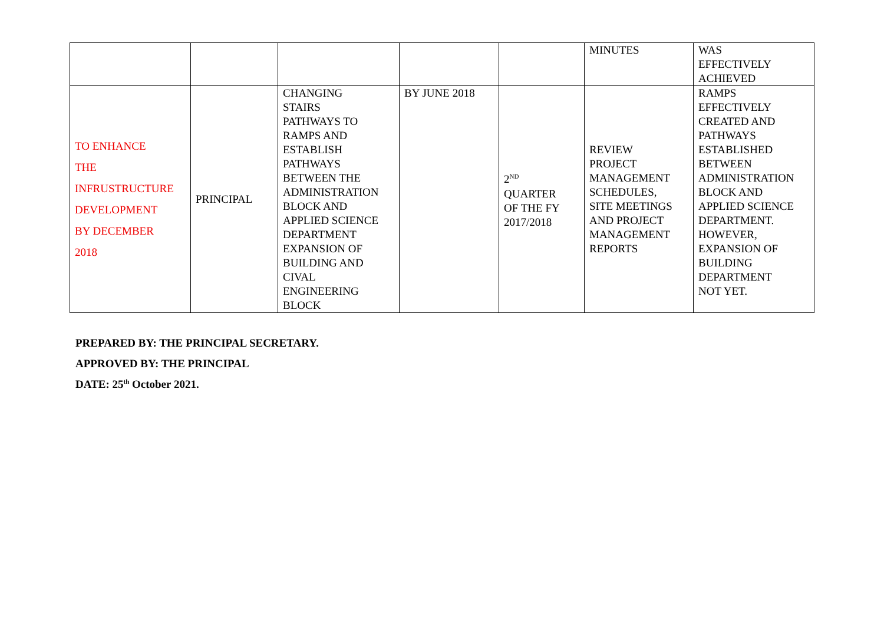| | | | | | MINUTES | WAS EFFECTIVELY ACHIEVED |
| TO ENHANCE THE INFRUSTRUCTURE DEVELOPMENT BY DECEMBER 2018 | PRINCIPAL | CHANGING STAIRS PATHWAYS TO RAMPS AND ESTABLISH PATHWAYS BETWEEN THE ADMINISTRATION BLOCK AND APPLIED SCIENCE DEPARTMENT EXPANSION OF BUILDING AND CIVAL ENGINEERING BLOCK | BY JUNE 2018 | 2<sup>ND</sup> QUARTER OF THE FY 2017/2018 | REVIEW PROJECT MANAGEMENT SCHEDULES, SITE MEETINGS AND PROJECT MANAGEMENT REPORTS | RAMPS EFFECTIVELY CREATED AND PATHWAYS ESTABLISHED BETWEEN ADMINISTRATION BLOCK AND APPLIED SCIENCE DEPARTMENT. HOWEVER, EXPANSION OF BUILDING DEPARTMENT NOT YET. |
PREPARED BY: THE PRINCIPAL SECRETARY.
APPROVED BY: THE PRINCIPAL
DATE: 25<sup>th</sup> October 2021.